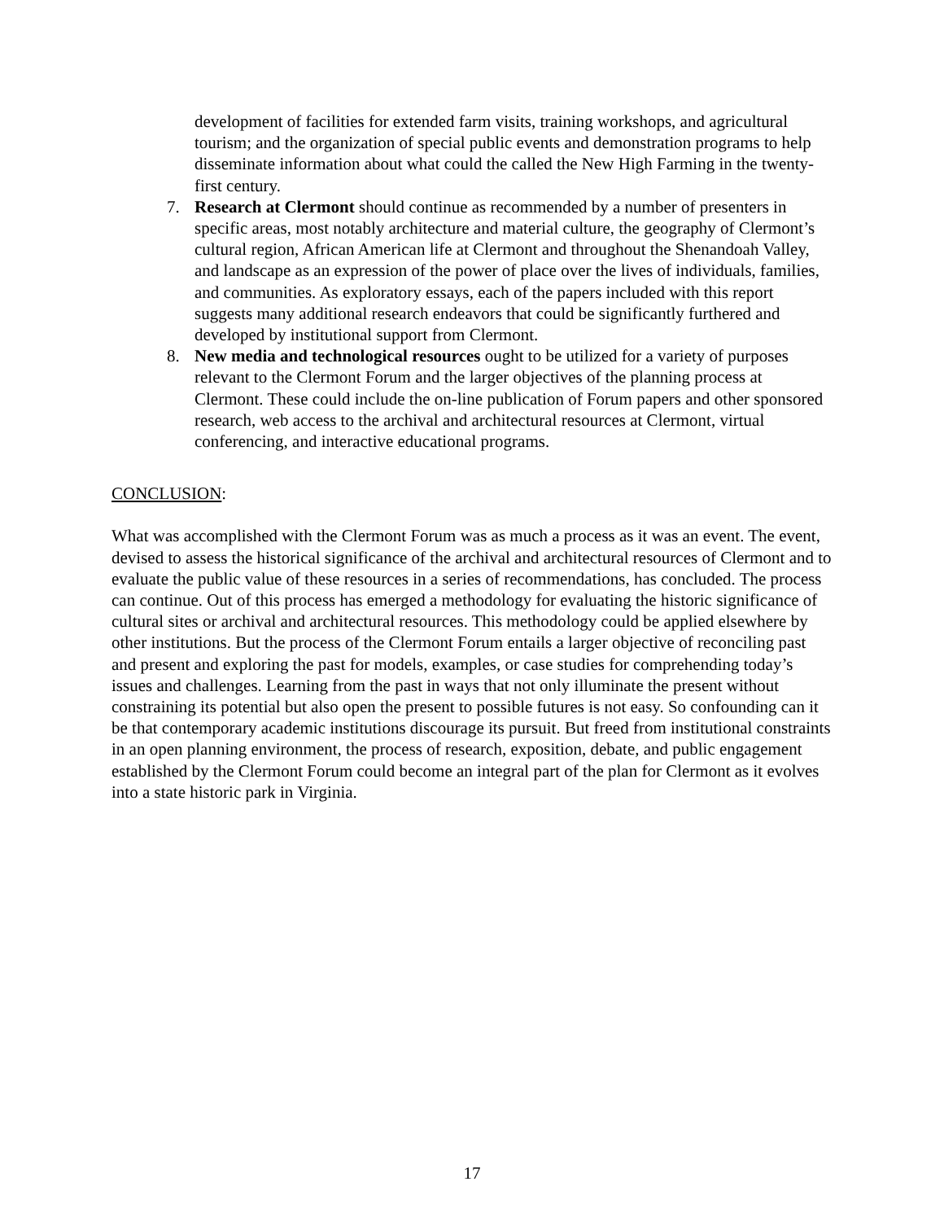development of facilities for extended farm visits, training workshops, and agricultural tourism; and the organization of special public events and demonstration programs to help disseminate information about what could the called the New High Farming in the twenty-first century.
7. Research at Clermont should continue as recommended by a number of presenters in specific areas, most notably architecture and material culture, the geography of Clermont’s cultural region, African American life at Clermont and throughout the Shenandoah Valley, and landscape as an expression of the power of place over the lives of individuals, families, and communities. As exploratory essays, each of the papers included with this report suggests many additional research endeavors that could be significantly furthered and developed by institutional support from Clermont.
8. New media and technological resources ought to be utilized for a variety of purposes relevant to the Clermont Forum and the larger objectives of the planning process at Clermont. These could include the on-line publication of Forum papers and other sponsored research, web access to the archival and architectural resources at Clermont, virtual conferencing, and interactive educational programs.
CONCLUSION:
What was accomplished with the Clermont Forum was as much a process as it was an event. The event, devised to assess the historical significance of the archival and architectural resources of Clermont and to evaluate the public value of these resources in a series of recommendations, has concluded. The process can continue. Out of this process has emerged a methodology for evaluating the historic significance of cultural sites or archival and architectural resources. This methodology could be applied elsewhere by other institutions. But the process of the Clermont Forum entails a larger objective of reconciling past and present and exploring the past for models, examples, or case studies for comprehending today’s issues and challenges. Learning from the past in ways that not only illuminate the present without constraining its potential but also open the present to possible futures is not easy. So confounding can it be that contemporary academic institutions discourage its pursuit. But freed from institutional constraints in an open planning environment, the process of research, exposition, debate, and public engagement established by the Clermont Forum could become an integral part of the plan for Clermont as it evolves into a state historic park in Virginia.
17